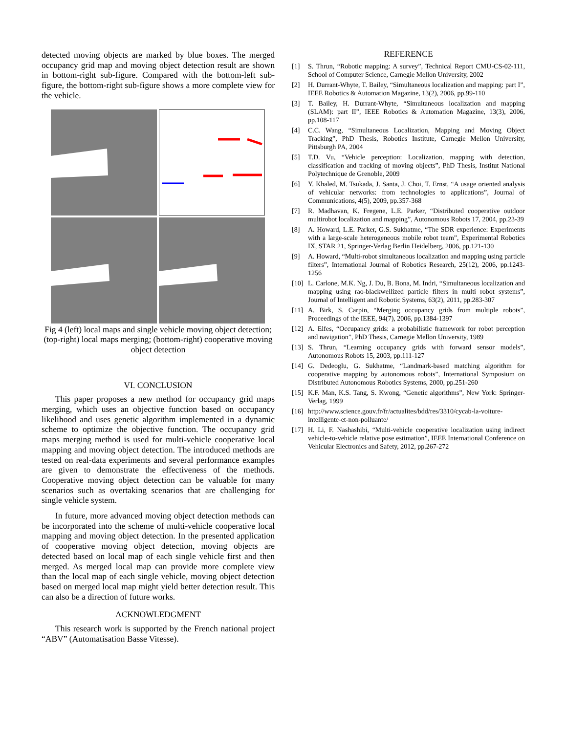detected moving objects are marked by blue boxes. The merged occupancy grid map and moving object detection result are shown in bottom-right sub-figure. Compared with the bottom-left sub-figure, the bottom-right sub-figure shows a more complete view for the vehicle.
Fig 4 (left) local maps and single vehicle moving object detection; (top-right) local maps merging; (bottom-right) cooperative moving object detection
VI. CONCLUSION
This paper proposes a new method for occupancy grid maps merging, which uses an objective function based on occupancy likelihood and uses genetic algorithm implemented in a dynamic scheme to optimize the objective function. The occupancy grid maps merging method is used for multi-vehicle cooperative local mapping and moving object detection. The introduced methods are tested on real-data experiments and several performance examples are given to demonstrate the effectiveness of the methods. Cooperative moving object detection can be valuable for many scenarios such as overtaking scenarios that are challenging for single vehicle system.
In future, more advanced moving object detection methods can be incorporated into the scheme of multi-vehicle cooperative local mapping and moving object detection. In the presented application of cooperative moving object detection, moving objects are detected based on local map of each single vehicle first and then merged. As merged local map can provide more complete view than the local map of each single vehicle, moving object detection based on merged local map might yield better detection result. This can also be a direction of future works.
ACKNOWLEDGMENT
This research work is supported by the French national project “ABV” (Automatisation Basse Vitesse).
REFERENCE
[1] S. Thrun, “Robotic mapping: A survey”, Technical Report CMU-CS-02-111, School of Computer Science, Carnegie Mellon University, 2002
[2] H. Durrant-Whyte, T. Bailey, “Simultaneous localization and mapping: part I”, IEEE Robotics & Automation Magazine, 13(2), 2006, pp.99-110
[3] T. Bailey, H. Durrant-Whyte, “Simultaneous localization and mapping (SLAM): part II”, IEEE Robotics & Automation Magazine, 13(3), 2006, pp.108-117
[4] C.C. Wang, “Simultaneous Localization, Mapping and Moving Object Tracking”, PhD Thesis, Robotics Institute, Carnegie Mellon University, Pittsburgh PA, 2004
[5] T.D. Vu, “Vehicle perception: Localization, mapping with detection, classification and tracking of moving objects”, PhD Thesis, Institut National Polytechnique de Grenoble, 2009
[6] Y. Khaled, M. Tsukada, J. Santa, J. Choi, T. Ernst, “A usage oriented analysis of vehicular networks: from technologies to applications”, Journal of Communications, 4(5), 2009, pp.357-368
[7] R. Madhavan, K. Fregene, L.E. Parker, “Distributed cooperative outdoor multirobot localization and mapping”, Autonomous Robots 17, 2004, pp.23-39
[8] A. Howard, L.E. Parker, G.S. Sukhatme, “The SDR experience: Experiments with a large-scale heterogeneous mobile robot team”, Experimental Robotics IX, STAR 21, Springer-Verlag Berlin Heidelberg, 2006, pp.121-130
[9] A. Howard, “Multi-robot simultaneous localization and mapping using particle filters”, International Journal of Robotics Research, 25(12), 2006, pp.1243-1256
[10] L. Carlone, M.K. Ng, J. Du, B. Bona, M. Indri, “Simultaneous localization and mapping using rao-blackwellized particle filters in multi robot systems”, Journal of Intelligent and Robotic Systems, 63(2), 2011, pp.283-307
[11] A. Birk, S. Carpin, “Merging occupancy grids from multiple robots”, Proceedings of the IEEE, 94(7), 2006, pp.1384-1397
[12] A. Elfes, “Occupancy grids: a probabilistic framework for robot perception and navigation”, PhD Thesis, Carnegie Mellon University, 1989
[13] S. Thrun, “Learning occupancy grids with forward sensor models”, Autonomous Robots 15, 2003, pp.111-127
[14] G. Dedeoglu, G. Sukhatme, “Landmark-based matching algorithm for cooperative mapping by autonomous robots”, International Symposium on Distributed Autonomous Robotics Systems, 2000, pp.251-260
[15] K.F. Man, K.S. Tang, S. Kwong, “Genetic algorithms”, New York: Springer-Verlag, 1999
[16] http://www.science.gouv.fr/fr/actualites/bdd/res/3310/cycab-la-voiture-intelligente-et-non-polluante/
[17] H. Li, F. Nashashibi, “Multi-vehicle cooperative localization using indirect vehicle-to-vehicle relative pose estimation”, IEEE International Conference on Vehicular Electronics and Safety, 2012, pp.267-272